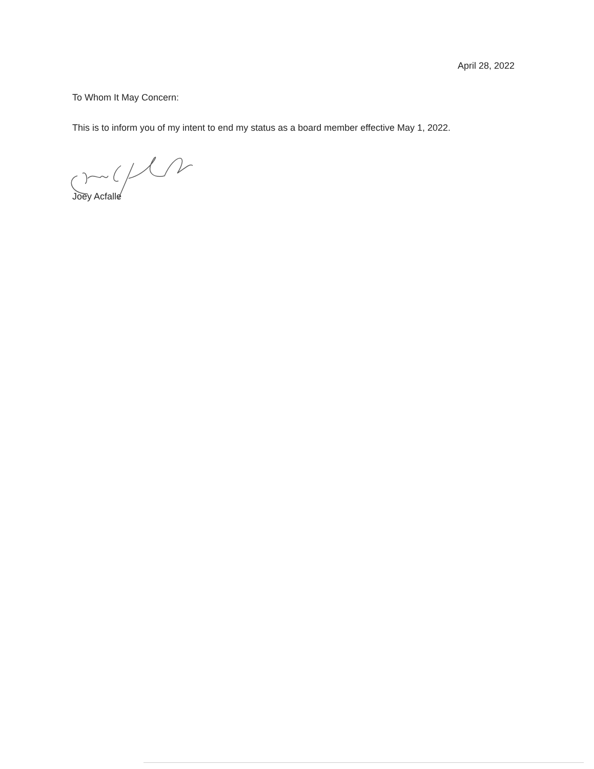April 28, 2022
To Whom It May Concern:
This is to inform you of my intent to end my status as a board member effective May 1, 2022.
Joey Acfalle